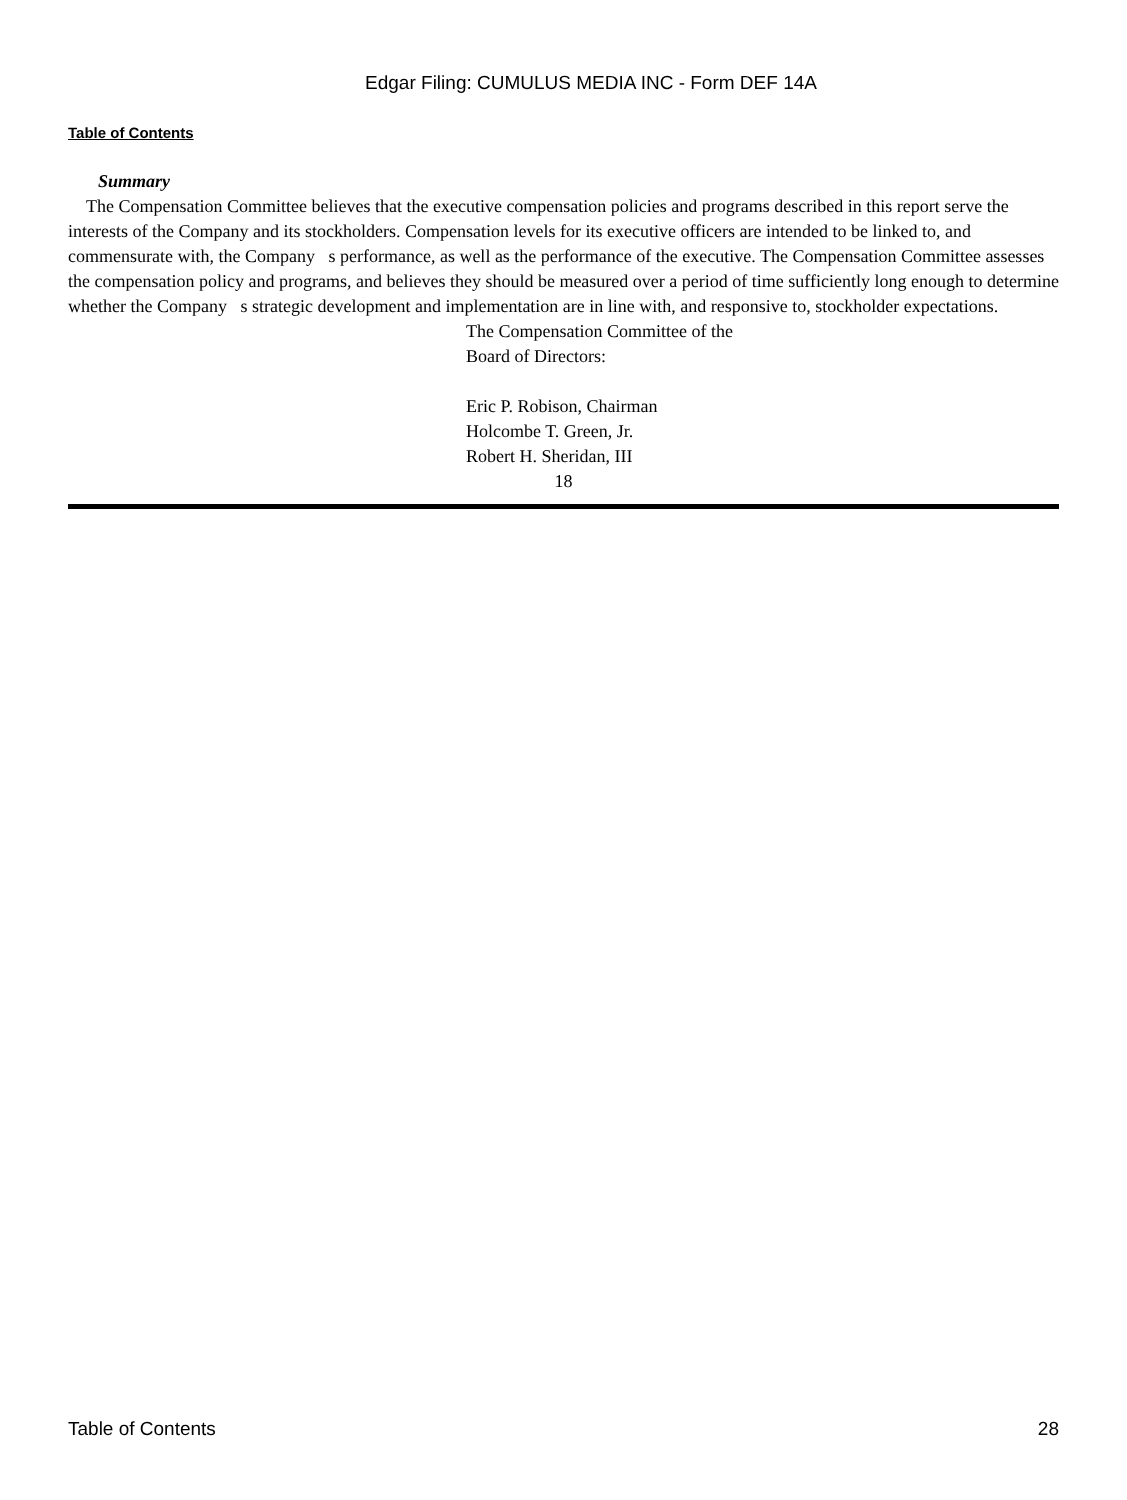Edgar Filing: CUMULUS MEDIA INC - Form DEF 14A
Table of Contents
Summary
The Compensation Committee believes that the executive compensation policies and programs described in this report serve the interests of the Company and its stockholders. Compensation levels for its executive officers are intended to be linked to, and commensurate with, the Company s performance, as well as the performance of the executive. The Compensation Committee assesses the compensation policy and programs, and believes they should be measured over a period of time sufficiently long enough to determine whether the Company s strategic development and implementation are in line with, and responsive to, stockholder expectations.
The Compensation Committee of the
Board of Directors:
Eric P. Robison, Chairman
Holcombe T. Green, Jr.
Robert H. Sheridan, III
18
Table of Contents 28